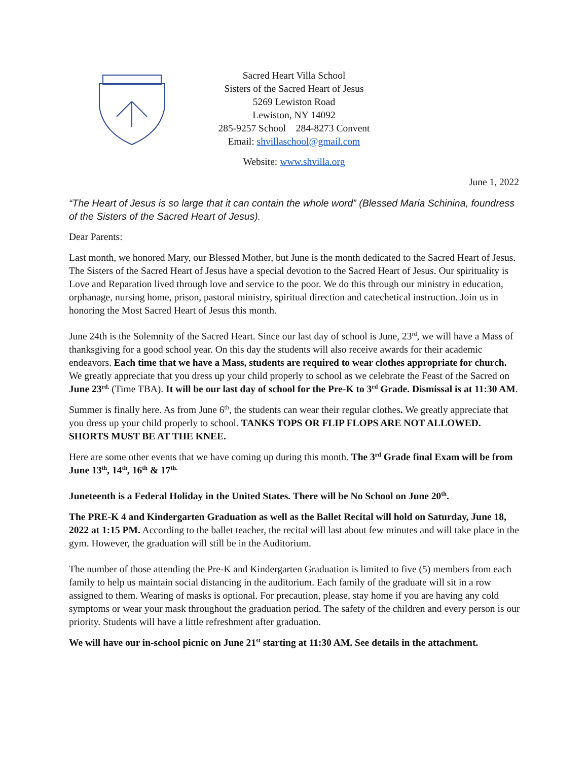Sacred Heart Villa School
Sisters of the Sacred Heart of Jesus
5269 Lewiston Road
Lewiston, NY 14092
285-9257 School 284-8273 Convent
Email: shvillaschool@gmail.com
Website: www.shvilla.org
June 1, 2022
“The Heart of Jesus is so large that it can contain the whole word” (Blessed Maria Schinina, foundress of the Sisters of the Sacred Heart of Jesus).
Dear Parents:
Last month, we honored Mary, our Blessed Mother, but June is the month dedicated to the Sacred Heart of Jesus. The Sisters of the Sacred Heart of Jesus have a special devotion to the Sacred Heart of Jesus. Our spirituality is Love and Reparation lived through love and service to the poor. We do this through our ministry in education, orphanage, nursing home, prison, pastoral ministry, spiritual direction and catechetical instruction. Join us in honoring the Most Sacred Heart of Jesus this month.
June 24th is the Solemnity of the Sacred Heart. Since our last day of school is June, 23<sup>rd</sup>, we will have a Mass of thanksgiving for a good school year. On this day the students will also receive awards for their academic endeavors. Each time that we have a Mass, students are required to wear clothes appropriate for church. We greatly appreciate that you dress up your child properly to school as we celebrate the Feast of the Sacred on June 23<sup>rd.</sup> (Time TBA). It will be our last day of school for the Pre-K to 3<sup>rd</sup> Grade. Dismissal is at 11:30 AM.
Summer is finally here. As from June 6<sup>th</sup>, the students can wear their regular clothes. We greatly appreciate that you dress up your child properly to school. TANKS TOPS OR FLIP FLOPS ARE NOT ALLOWED. SHORTS MUST BE AT THE KNEE.
Here are some other events that we have coming up during this month. The 3<sup>rd</sup> Grade final Exam will be from June 13<sup>th</sup>, 14<sup>th</sup>, 16<sup>th</sup> & 17<sup>th.</sup>
Juneteenth is a Federal Holiday in the United States. There will be No School on June 20<sup>th</sup>.
The PRE-K 4 and Kindergarten Graduation as well as the Ballet Recital will hold on Saturday, June 18, 2022 at 1:15 PM. According to the ballet teacher, the recital will last about few minutes and will take place in the gym. However, the graduation will still be in the Auditorium.
The number of those attending the Pre-K and Kindergarten Graduation is limited to five (5) members from each family to help us maintain social distancing in the auditorium. Each family of the graduate will sit in a row assigned to them. Wearing of masks is optional. For precaution, please, stay home if you are having any cold symptoms or wear your mask throughout the graduation period. The safety of the children and every person is our priority. Students will have a little refreshment after graduation.
We will have our in-school picnic on June 21<sup>st</sup> starting at 11:30 AM. See details in the attachment.